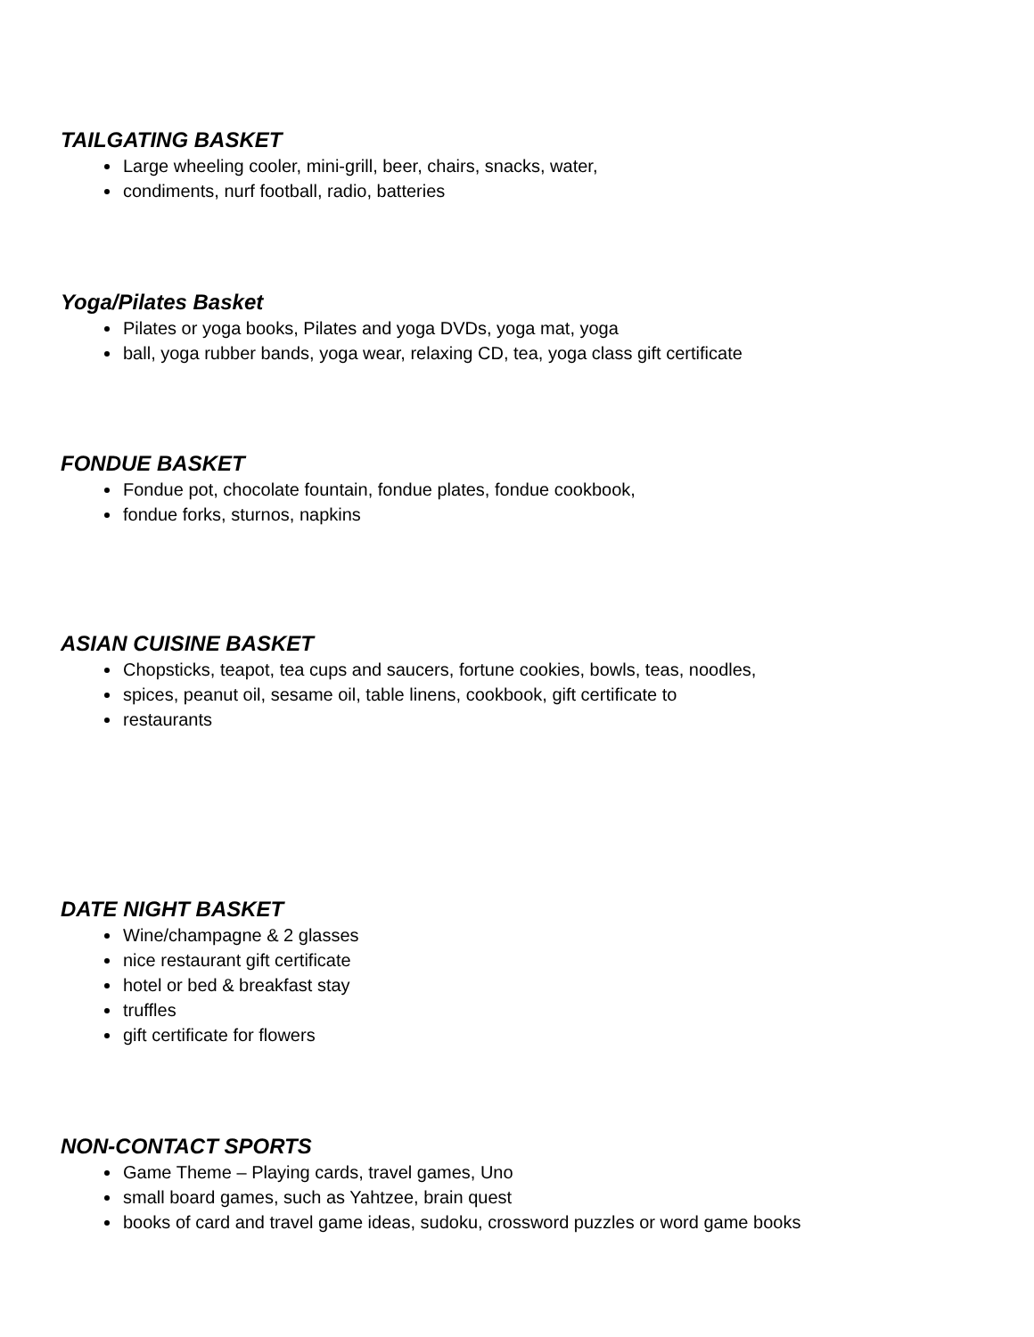TAILGATING BASKET
Large wheeling cooler, mini-grill, beer, chairs, snacks, water,
condiments, nurf football, radio, batteries
Yoga/Pilates Basket
Pilates or yoga books, Pilates and yoga DVDs, yoga mat, yoga
ball, yoga rubber bands, yoga wear, relaxing CD, tea, yoga class gift certificate
FONDUE BASKET
Fondue pot, chocolate fountain, fondue plates, fondue cookbook,
fondue forks, sturnos, napkins
ASIAN CUISINE BASKET
Chopsticks, teapot, tea cups and saucers, fortune cookies, bowls, teas, noodles,
spices, peanut oil, sesame oil, table linens, cookbook, gift certificate to
restaurants
DATE NIGHT BASKET
Wine/champagne & 2 glasses
nice restaurant gift certificate
hotel or bed & breakfast stay
truffles
gift certificate for flowers
NON-CONTACT SPORTS
Game Theme – Playing cards, travel games, Uno
small board games, such as Yahtzee, brain quest
books of card and travel game ideas, sudoku, crossword puzzles or word game books